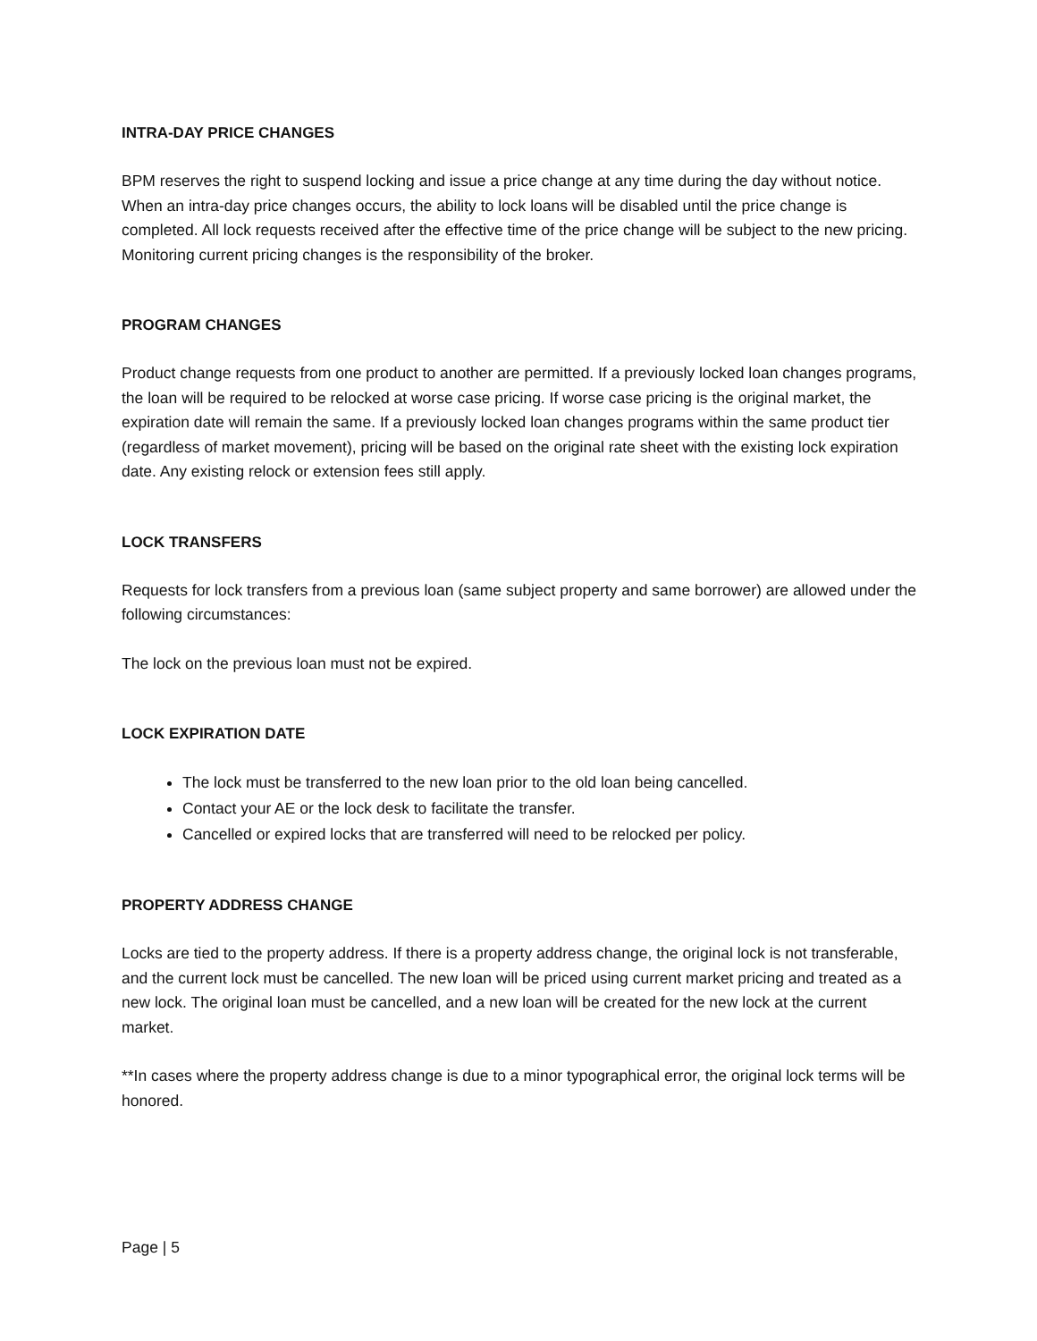INTRA-DAY PRICE CHANGES
BPM reserves the right to suspend locking and issue a price change at any time during the day without notice. When an intra-day price changes occurs, the ability to lock loans will be disabled until the price change is completed. All lock requests received after the effective time of the price change will be subject to the new pricing. Monitoring current pricing changes is the responsibility of the broker.
PROGRAM CHANGES
Product change requests from one product to another are permitted. If a previously locked loan changes programs, the loan will be required to be relocked at worse case pricing. If worse case pricing is the original market, the expiration date will remain the same. If a previously locked loan changes programs within the same product tier (regardless of market movement), pricing will be based on the original rate sheet with the existing lock expiration date. Any existing relock or extension fees still apply.
LOCK TRANSFERS
Requests for lock transfers from a previous loan (same subject property and same borrower) are allowed under the following circumstances:
The lock on the previous loan must not be expired.
LOCK EXPIRATION DATE
The lock must be transferred to the new loan prior to the old loan being cancelled.
Contact your AE or the lock desk to facilitate the transfer.
Cancelled or expired locks that are transferred will need to be relocked per policy.
PROPERTY ADDRESS CHANGE
Locks are tied to the property address. If there is a property address change, the original lock is not transferable, and the current lock must be cancelled. The new loan will be priced using current market pricing and treated as a new lock. The original loan must be cancelled, and a new loan will be created for the new lock at the current market.
**In cases where the property address change is due to a minor typographical error, the original lock terms will be honored.
Page | 5